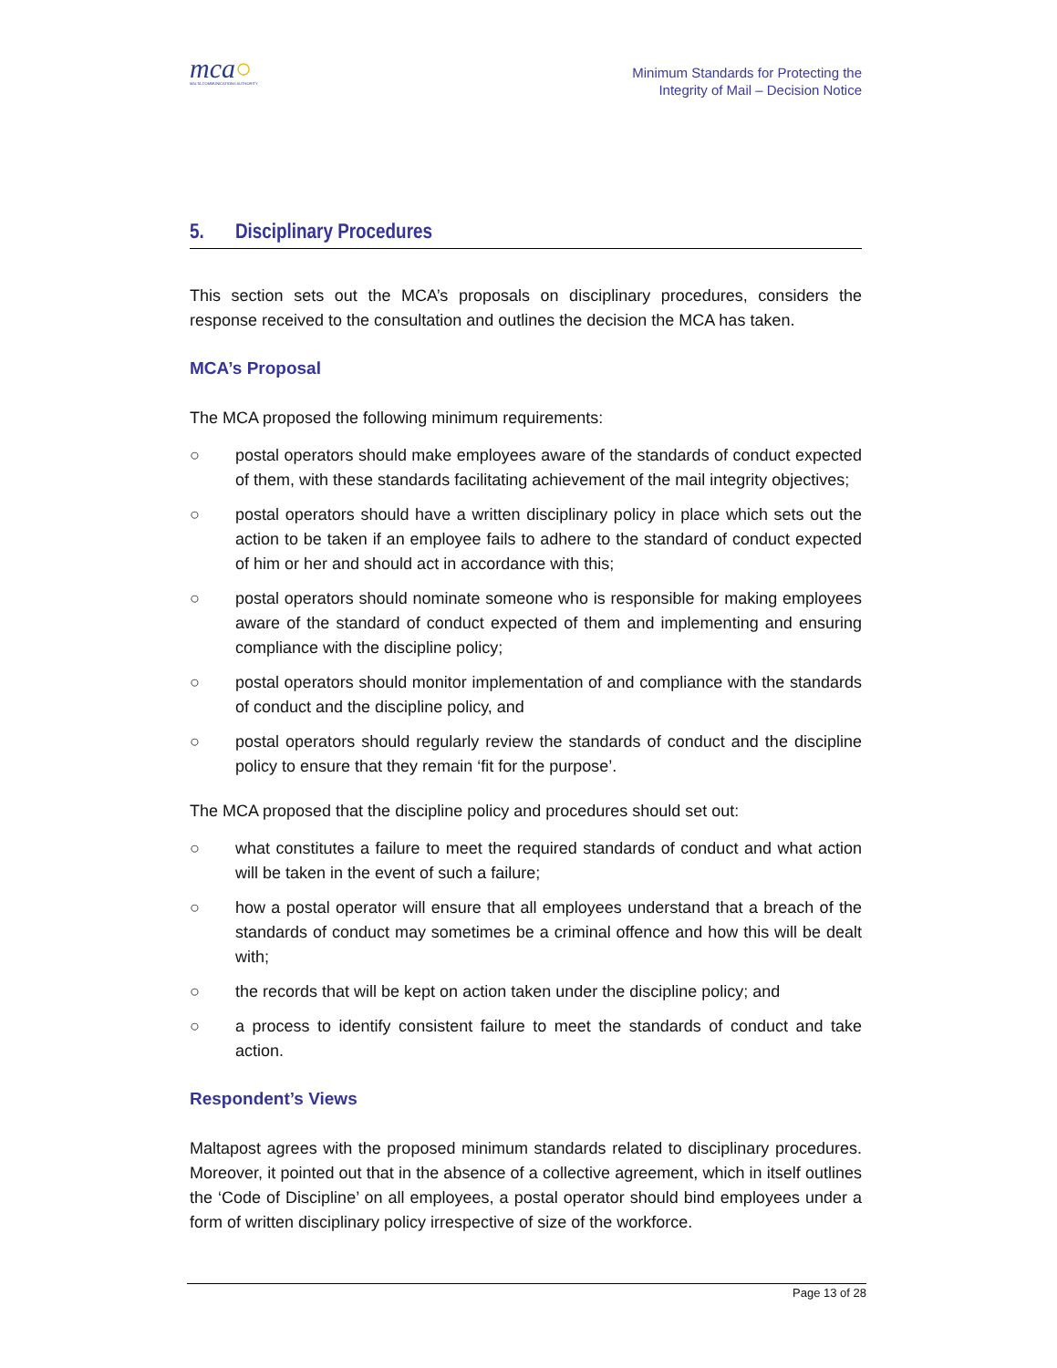mca○
MALTA COMMUNICATIONS AUTHORITY
Minimum Standards for Protecting the
Integrity of Mail – Decision Notice
5. Disciplinary Procedures
This section sets out the MCA’s proposals on disciplinary procedures, considers the response received to the consultation and outlines the decision the MCA has taken.
MCA’s Proposal
The MCA proposed the following minimum requirements:
○ postal operators should make employees aware of the standards of conduct expected of them, with these standards facilitating achievement of the mail integrity objectives;
○ postal operators should have a written disciplinary policy in place which sets out the action to be taken if an employee fails to adhere to the standard of conduct expected of him or her and should act in accordance with this;
○ postal operators should nominate someone who is responsible for making employees aware of the standard of conduct expected of them and implementing and ensuring compliance with the discipline policy;
○ postal operators should monitor implementation of and compliance with the standards of conduct and the discipline policy, and
○ postal operators should regularly review the standards of conduct and the discipline policy to ensure that they remain ‘fit for the purpose’.
The MCA proposed that the discipline policy and procedures should set out:
○ what constitutes a failure to meet the required standards of conduct and what action will be taken in the event of such a failure;
○ how a postal operator will ensure that all employees understand that a breach of the standards of conduct may sometimes be a criminal offence and how this will be dealt with;
○ the records that will be kept on action taken under the discipline policy; and
○ a process to identify consistent failure to meet the standards of conduct and take action.
Respondent’s Views
Maltapost agrees with the proposed minimum standards related to disciplinary procedures. Moreover, it pointed out that in the absence of a collective agreement, which in itself outlines the ‘Code of Discipline’ on all employees, a postal operator should bind employees under a form of written disciplinary policy irrespective of size of the workforce.
Page 13 of 28